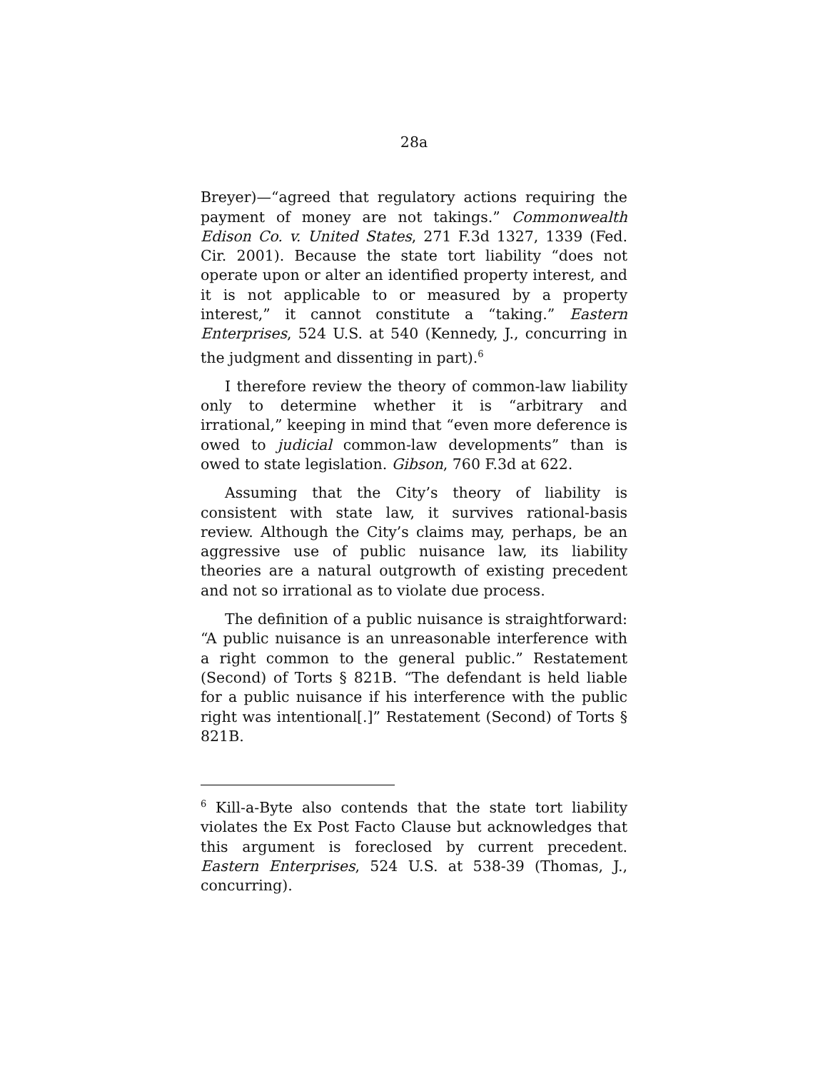28a
Breyer)—“agreed that regulatory actions requiring the payment of money are not takings.” Commonwealth Edison Co. v. United States, 271 F.3d 1327, 1339 (Fed. Cir. 2001). Because the state tort liability “does not operate upon or alter an identified property interest, and it is not applicable to or measured by a property interest,” it cannot constitute a “taking.” Eastern Enterprises, 524 U.S. at 540 (Kennedy, J., concurring in the judgment and dissenting in part).<sup>6</sup>
I therefore review the theory of common-law liability only to determine whether it is “arbitrary and irrational,” keeping in mind that “even more deference is owed to judicial common-law developments” than is owed to state legislation. Gibson, 760 F.3d at 622.
Assuming that the City’s theory of liability is consistent with state law, it survives rational-basis review. Although the City’s claims may, perhaps, be an aggressive use of public nuisance law, its liability theories are a natural outgrowth of existing precedent and not so irrational as to violate due process.
The definition of a public nuisance is straightforward: “A public nuisance is an unreasonable interference with a right common to the general public.” Restatement (Second) of Torts § 821B. “The defendant is held liable for a public nuisance if his interference with the public right was intentional[.]” Restatement (Second) of Torts § 821B.
<sup>6</sup> Kill-a-Byte also contends that the state tort liability violates the Ex Post Facto Clause but acknowledges that this argument is foreclosed by current precedent. Eastern Enterprises, 524 U.S. at 538-39 (Thomas, J., concurring).